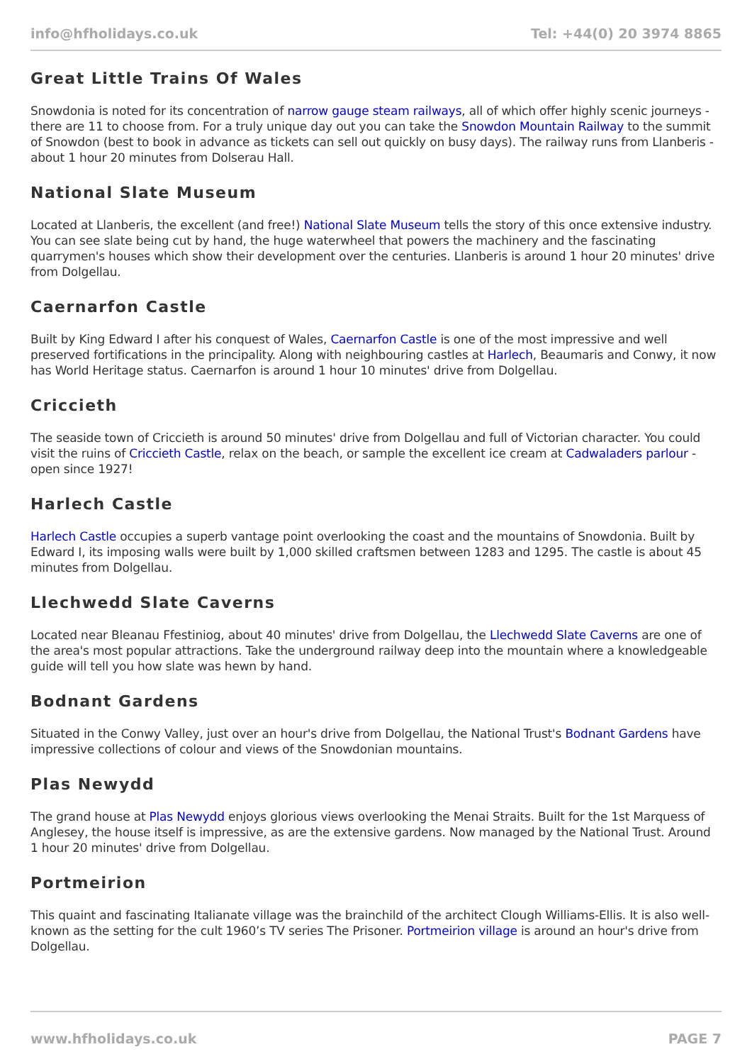info@hfholidays.co.uk Tel: +44(0) 20 3974 8865
Great Little Trains Of Wales
Snowdonia is noted for its concentration of narrow gauge steam railways, all of which offer highly scenic journeys - there are 11 to choose from. For a truly unique day out you can take the Snowdon Mountain Railway to the summit of Snowdon (best to book in advance as tickets can sell out quickly on busy days). The railway runs from Llanberis - about 1 hour 20 minutes from Dolserau Hall.
National Slate Museum
Located at Llanberis, the excellent (and free!) National Slate Museum tells the story of this once extensive industry. You can see slate being cut by hand, the huge waterwheel that powers the machinery and the fascinating quarrymen's houses which show their development over the centuries. Llanberis is around 1 hour 20 minutes' drive from Dolgellau.
Caernarfon Castle
Built by King Edward I after his conquest of Wales, Caernarfon Castle is one of the most impressive and well preserved fortifications in the principality. Along with neighbouring castles at Harlech, Beaumaris and Conwy, it now has World Heritage status. Caernarfon is around 1 hour 10 minutes' drive from Dolgellau.
Criccieth
The seaside town of Criccieth is around 50 minutes' drive from Dolgellau and full of Victorian character. You could visit the ruins of Criccieth Castle, relax on the beach, or sample the excellent ice cream at Cadwaladers parlour - open since 1927!
Harlech Castle
Harlech Castle occupies a superb vantage point overlooking the coast and the mountains of Snowdonia. Built by Edward I, its imposing walls were built by 1,000 skilled craftsmen between 1283 and 1295. The castle is about 45 minutes from Dolgellau.
Llechwedd Slate Caverns
Located near Bleanau Ffestiniog, about 40 minutes' drive from Dolgellau, the Llechwedd Slate Caverns are one of the area's most popular attractions. Take the underground railway deep into the mountain where a knowledgeable guide will tell you how slate was hewn by hand.
Bodnant Gardens
Situated in the Conwy Valley, just over an hour's drive from Dolgellau, the National Trust's Bodnant Gardens have impressive collections of colour and views of the Snowdonian mountains.
Plas Newydd
The grand house at Plas Newydd enjoys glorious views overlooking the Menai Straits. Built for the 1st Marquess of Anglesey, the house itself is impressive, as are the extensive gardens. Now managed by the National Trust. Around 1 hour 20 minutes' drive from Dolgellau.
Portmeirion
This quaint and fascinating Italianate village was the brainchild of the architect Clough Williams-Ellis. It is also well-known as the setting for the cult 1960’s TV series The Prisoner. Portmeirion village is around an hour's drive from Dolgellau.
www.hfholidays.co.uk PAGE 7